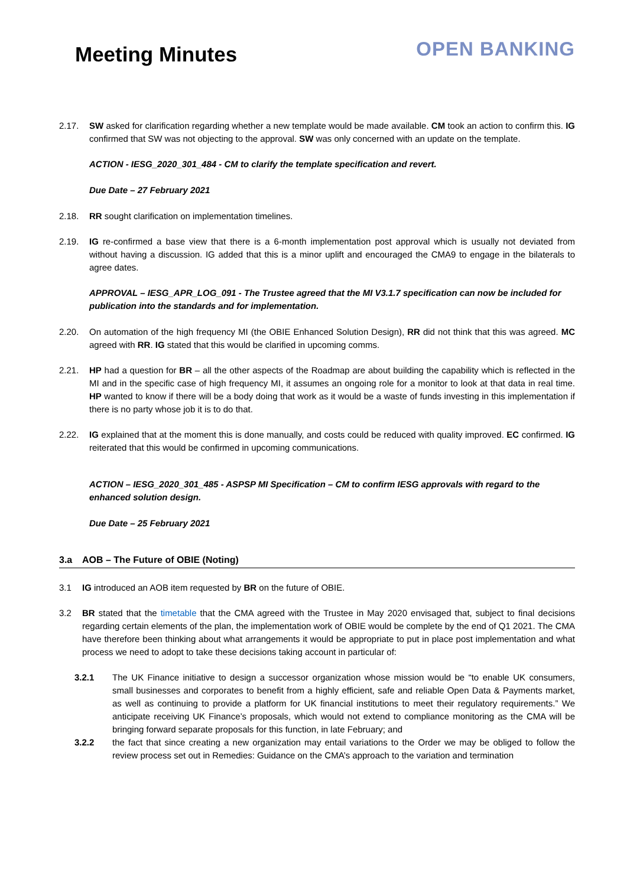Meeting Minutes
OPEN BANKING
2.17. SW asked for clarification regarding whether a new template would be made available. CM took an action to confirm this. IG confirmed that SW was not objecting to the approval. SW was only concerned with an update on the template.
ACTION - IESG_2020_301_484 - CM to clarify the template specification and revert.
Due Date – 27 February 2021
2.18. RR sought clarification on implementation timelines.
2.19. IG re-confirmed a base view that there is a 6-month implementation post approval which is usually not deviated from without having a discussion. IG added that this is a minor uplift and encouraged the CMA9 to engage in the bilaterals to agree dates.
APPROVAL – IESG_APR_LOG_091 - The Trustee agreed that the MI V3.1.7 specification can now be included for publication into the standards and for implementation.
2.20. On automation of the high frequency MI (the OBIE Enhanced Solution Design), RR did not think that this was agreed. MC agreed with RR. IG stated that this would be clarified in upcoming comms.
2.21. HP had a question for BR – all the other aspects of the Roadmap are about building the capability which is reflected in the MI and in the specific case of high frequency MI, it assumes an ongoing role for a monitor to look at that data in real time. HP wanted to know if there will be a body doing that work as it would be a waste of funds investing in this implementation if there is no party whose job it is to do that.
2.22. IG explained that at the moment this is done manually, and costs could be reduced with quality improved. EC confirmed. IG reiterated that this would be confirmed in upcoming communications.
ACTION – IESG_2020_301_485 - ASPSP MI Specification – CM to confirm IESG approvals with regard to the enhanced solution design.
Due Date – 25 February 2021
3.a AOB – The Future of OBIE (Noting)
3.1 IG introduced an AOB item requested by BR on the future of OBIE.
3.2 BR stated that the timetable that the CMA agreed with the Trustee in May 2020 envisaged that, subject to final decisions regarding certain elements of the plan, the implementation work of OBIE would be complete by the end of Q1 2021. The CMA have therefore been thinking about what arrangements it would be appropriate to put in place post implementation and what process we need to adopt to take these decisions taking account in particular of:
3.2.1 The UK Finance initiative to design a successor organization whose mission would be “to enable UK consumers, small businesses and corporates to benefit from a highly efficient, safe and reliable Open Data & Payments market, as well as continuing to provide a platform for UK financial institutions to meet their regulatory requirements.” We anticipate receiving UK Finance’s proposals, which would not extend to compliance monitoring as the CMA will be bringing forward separate proposals for this function, in late February; and
3.2.2 the fact that since creating a new organization may entail variations to the Order we may be obliged to follow the review process set out in Remedies: Guidance on the CMA’s approach to the variation and termination